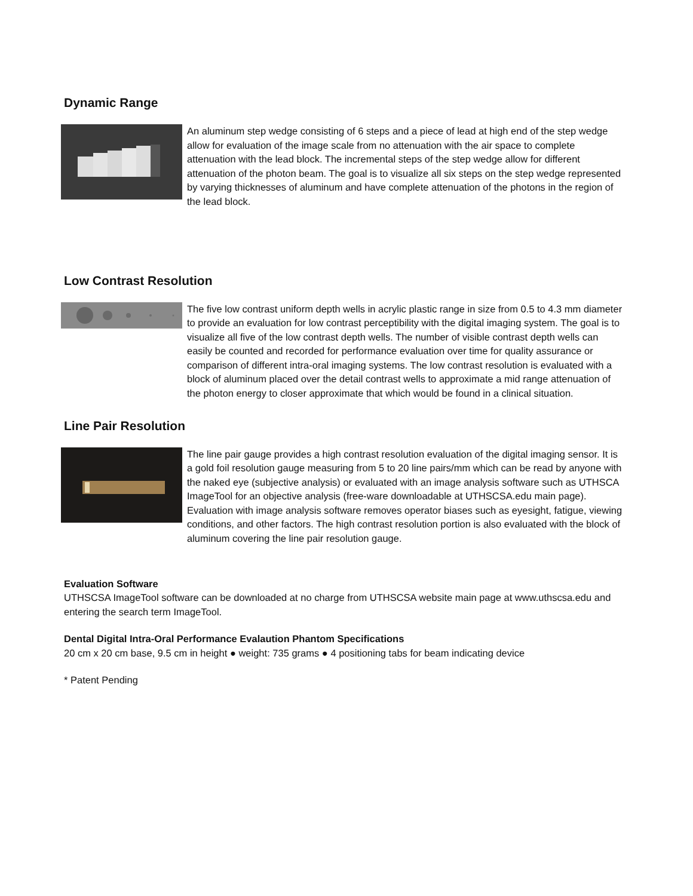Dynamic Range
An aluminum step wedge consisting of 6 steps and a piece of lead at high end of the step wedge allow for evaluation of the image scale from no attenuation with the air space to complete attenuation with the lead block. The incremental steps of the step wedge allow for different attenuation of the photon beam. The goal is to visualize all six steps on the step wedge represented by varying thicknesses of aluminum and have complete attenuation of the photons in the region of the lead block.
Low Contrast Resolution
The five low contrast uniform depth wells in acrylic plastic range in size from 0.5 to 4.3 mm diameter to provide an evaluation for low contrast perceptibility with the digital imaging system. The goal is to visualize all five of the low contrast depth wells. The number of visible contrast depth wells can easily be counted and recorded for performance evaluation over time for quality assurance or comparison of different intra-oral imaging systems. The low contrast resolution is evaluated with a block of aluminum placed over the detail contrast wells to approximate a mid range attenuation of the photon energy to closer approximate that which would be found in a clinical situation.
Line Pair Resolution
The line pair gauge provides a high contrast resolution evaluation of the digital imaging sensor. It is a gold foil resolution gauge measuring from 5 to 20 line pairs/mm which can be read by anyone with the naked eye (subjective analysis) or evaluated with an image analysis software such as UTHSCA ImageTool for an objective analysis (free-ware downloadable at UTHSCSA.edu main page). Evaluation with image analysis software removes operator biases such as eyesight, fatigue, viewing conditions, and other factors. The high contrast resolution portion is also evaluated with the block of aluminum covering the line pair resolution gauge.
Evaluation Software
UTHSCSA ImageTool software can be downloaded at no charge from UTHSCSA website main page at www.uthscsa.edu and entering the search term ImageTool.
Dental Digital Intra-Oral Performance Evalaution Phantom Specifications
20 cm x 20 cm base, 9.5 cm in height ● weight: 735 grams ● 4 positioning tabs for beam indicating device
* Patent Pending